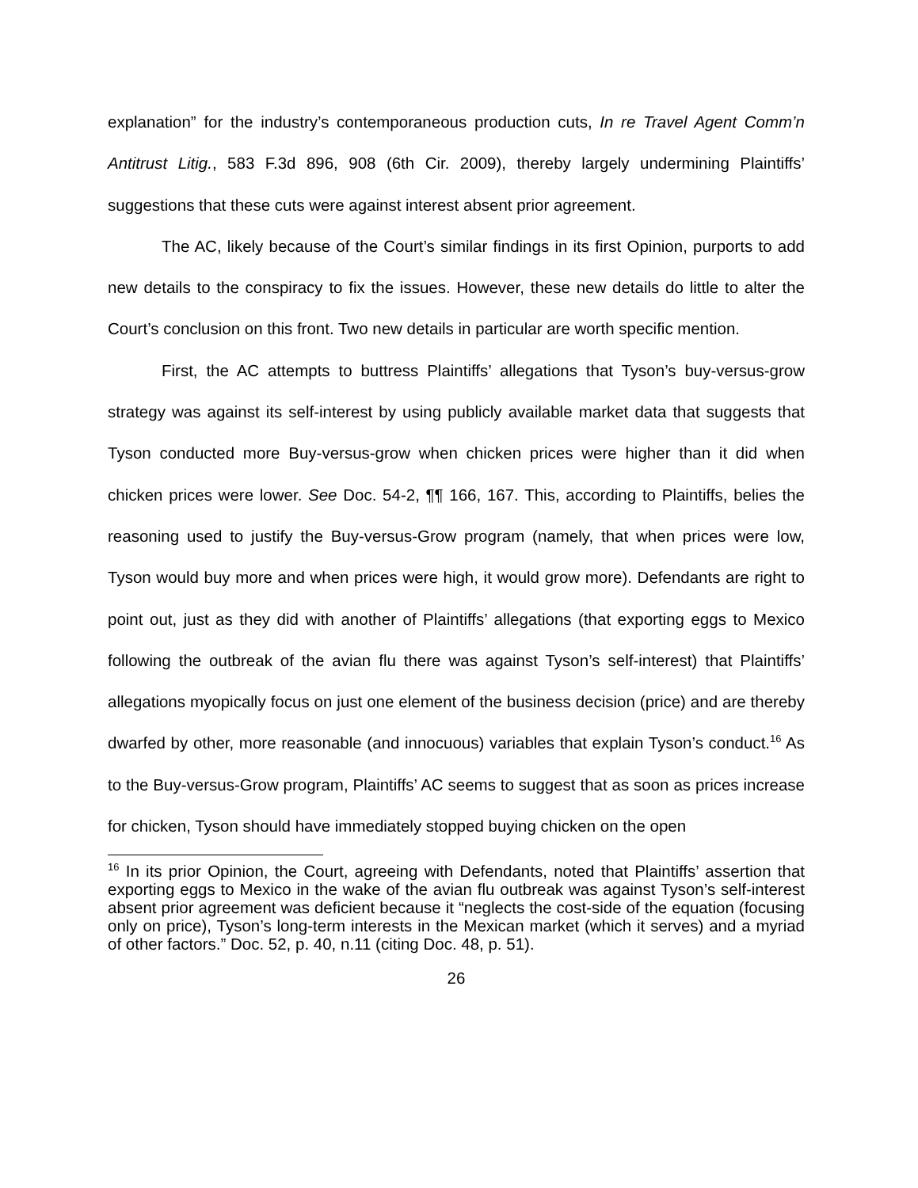explanation” for the industry’s contemporaneous production cuts, In re Travel Agent Comm’n Antitrust Litig., 583 F.3d 896, 908 (6th Cir. 2009), thereby largely undermining Plaintiffs’ suggestions that these cuts were against interest absent prior agreement.
The AC, likely because of the Court’s similar findings in its first Opinion, purports to add new details to the conspiracy to fix the issues. However, these new details do little to alter the Court’s conclusion on this front. Two new details in particular are worth specific mention.
First, the AC attempts to buttress Plaintiffs’ allegations that Tyson’s buy-versus-grow strategy was against its self-interest by using publicly available market data that suggests that Tyson conducted more Buy-versus-grow when chicken prices were higher than it did when chicken prices were lower. See Doc. 54-2, ¶¶ 166, 167. This, according to Plaintiffs, belies the reasoning used to justify the Buy-versus-Grow program (namely, that when prices were low, Tyson would buy more and when prices were high, it would grow more). Defendants are right to point out, just as they did with another of Plaintiffs’ allegations (that exporting eggs to Mexico following the outbreak of the avian flu there was against Tyson’s self-interest) that Plaintiffs’ allegations myopically focus on just one element of the business decision (price) and are thereby dwarfed by other, more reasonable (and innocuous) variables that explain Tyson’s conduct.<sup>16</sup> As to the Buy-versus-Grow program, Plaintiffs’ AC seems to suggest that as soon as prices increase for chicken, Tyson should have immediately stopped buying chicken on the open
<sup>16</sup> In its prior Opinion, the Court, agreeing with Defendants, noted that Plaintiffs’ assertion that exporting eggs to Mexico in the wake of the avian flu outbreak was against Tyson’s self-interest absent prior agreement was deficient because it “neglects the cost-side of the equation (focusing only on price), Tyson’s long-term interests in the Mexican market (which it serves) and a myriad of other factors.” Doc. 52, p. 40, n.11 (citing Doc. 48, p. 51).
26